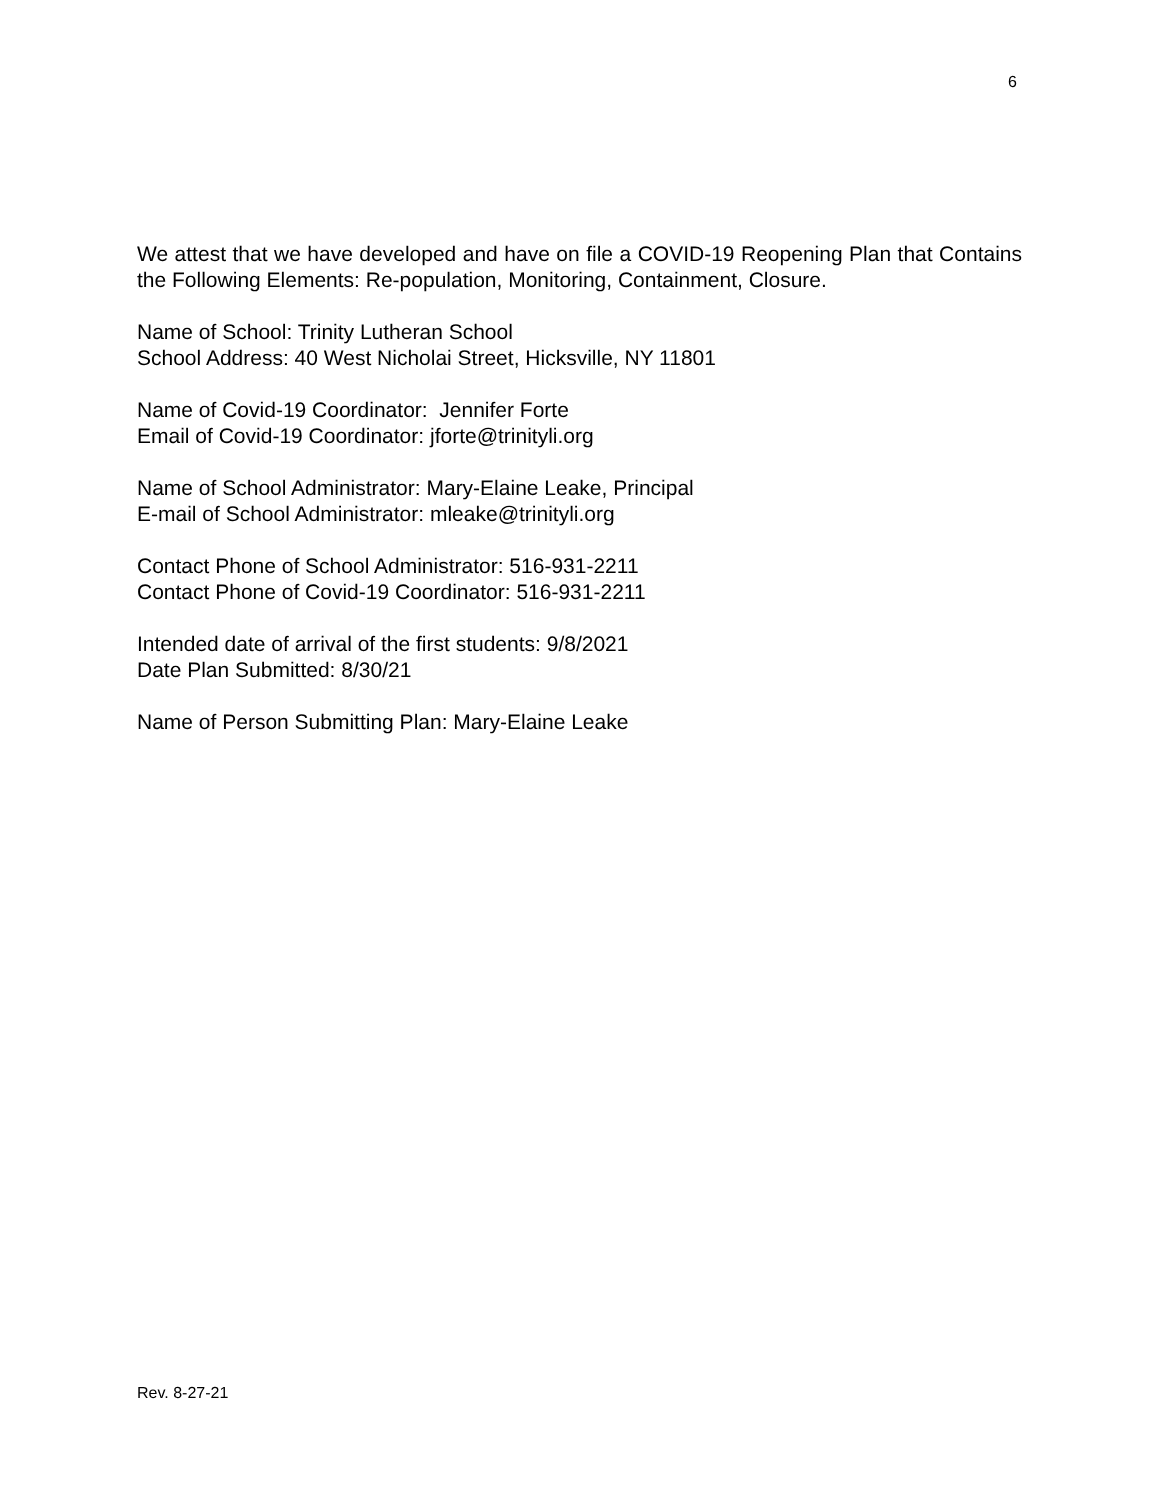6
We attest that we have developed and have on file a COVID-19 Reopening Plan that Contains the Following Elements: Re-population, Monitoring, Containment, Closure.
Name of School: Trinity Lutheran School
School Address: 40 West Nicholai Street, Hicksville, NY 11801
Name of Covid-19 Coordinator: Jennifer Forte
Email of Covid-19 Coordinator: jforte@trinityli.org
Name of School Administrator: Mary-Elaine Leake, Principal
E-mail of School Administrator: mleake@trinityli.org
Contact Phone of School Administrator: 516-931-2211
Contact Phone of Covid-19 Coordinator: 516-931-2211
Intended date of arrival of the first students: 9/8/2021
Date Plan Submitted: 8/30/21
Name of Person Submitting Plan: Mary-Elaine Leake
Rev. 8-27-21